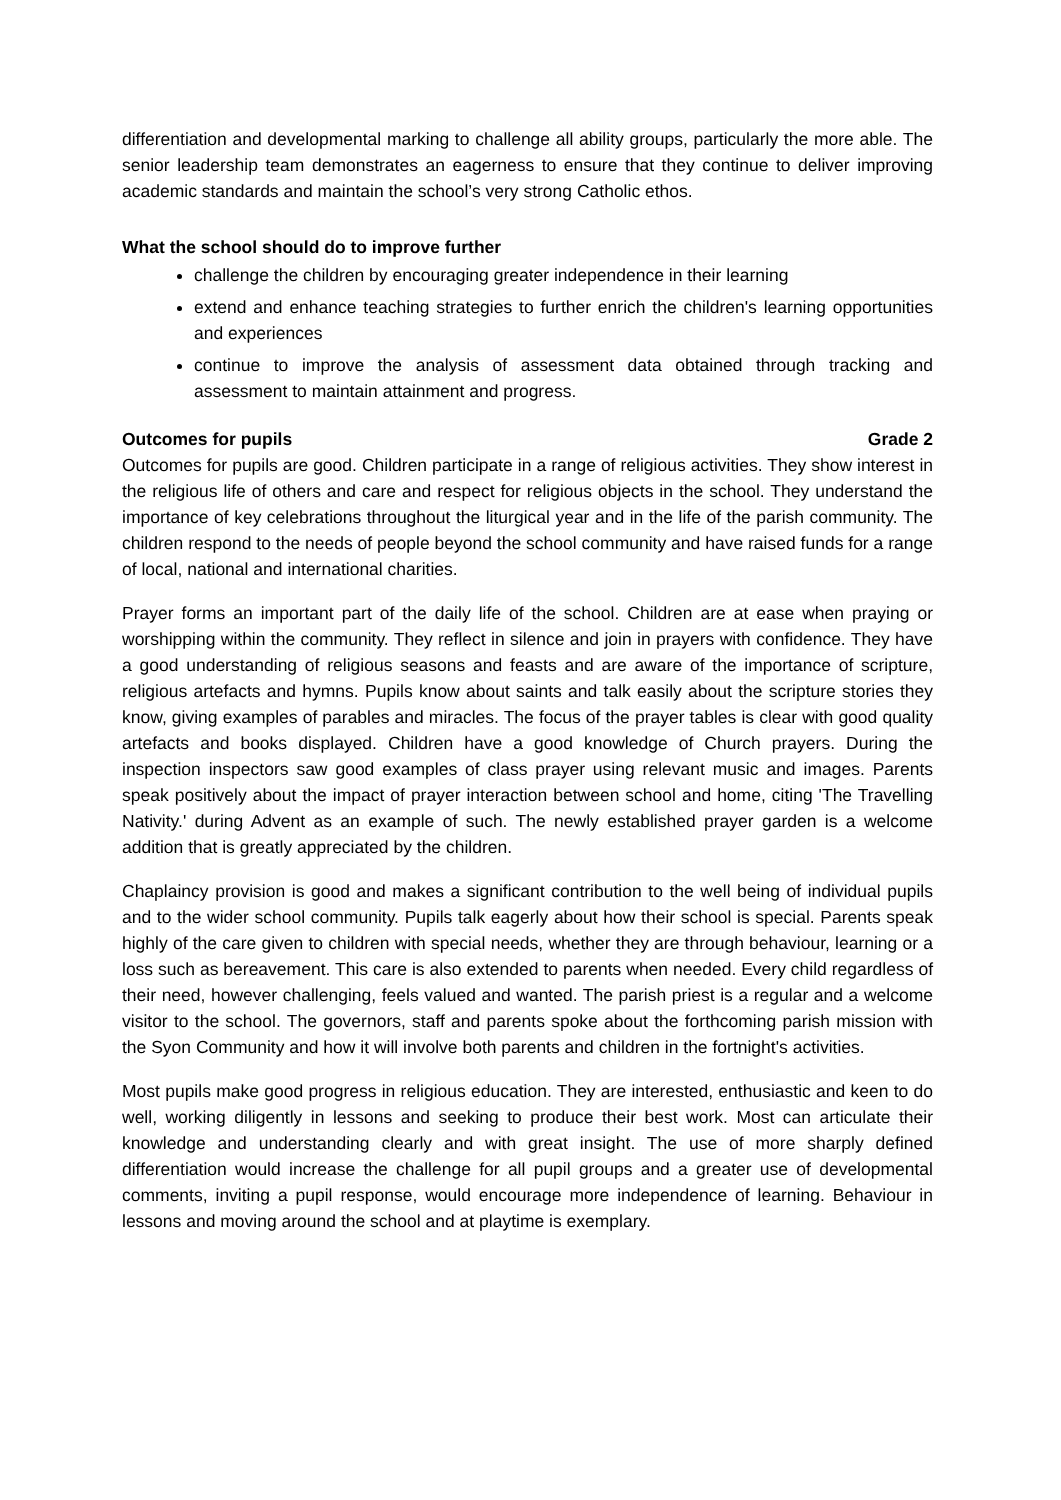differentiation and developmental marking to challenge all ability groups, particularly the more able. The senior leadership team demonstrates an eagerness to ensure that they continue to deliver improving academic standards and maintain the school’s very strong Catholic ethos.
What the school should do to improve further
challenge the children by encouraging greater independence in their learning
extend and enhance teaching strategies to further enrich the children's learning opportunities and experiences
continue to improve the analysis of assessment data obtained through tracking and assessment to maintain attainment and progress.
Outcomes for pupils Grade 2
Outcomes for pupils are good. Children participate in a range of religious activities. They show interest in the religious life of others and care and respect for religious objects in the school. They understand the importance of key celebrations throughout the liturgical year and in the life of the parish community. The children respond to the needs of people beyond the school community and have raised funds for a range of local, national and international charities.
Prayer forms an important part of the daily life of the school. Children are at ease when praying or worshipping within the community. They reflect in silence and join in prayers with confidence. They have a good understanding of religious seasons and feasts and are aware of the importance of scripture, religious artefacts and hymns. Pupils know about saints and talk easily about the scripture stories they know, giving examples of parables and miracles. The focus of the prayer tables is clear with good quality artefacts and books displayed. Children have a good knowledge of Church prayers. During the inspection inspectors saw good examples of class prayer using relevant music and images. Parents speak positively about the impact of prayer interaction between school and home, citing 'The Travelling Nativity.' during Advent as an example of such. The newly established prayer garden is a welcome addition that is greatly appreciated by the children.
Chaplaincy provision is good and makes a significant contribution to the well being of individual pupils and to the wider school community. Pupils talk eagerly about how their school is special. Parents speak highly of the care given to children with special needs, whether they are through behaviour, learning or a loss such as bereavement. This care is also extended to parents when needed. Every child regardless of their need, however challenging, feels valued and wanted. The parish priest is a regular and a welcome visitor to the school. The governors, staff and parents spoke about the forthcoming parish mission with the Syon Community and how it will involve both parents and children in the fortnight's activities.
Most pupils make good progress in religious education. They are interested, enthusiastic and keen to do well, working diligently in lessons and seeking to produce their best work. Most can articulate their knowledge and understanding clearly and with great insight. The use of more sharply defined differentiation would increase the challenge for all pupil groups and a greater use of developmental comments, inviting a pupil response, would encourage more independence of learning. Behaviour in lessons and moving around the school and at playtime is exemplary.